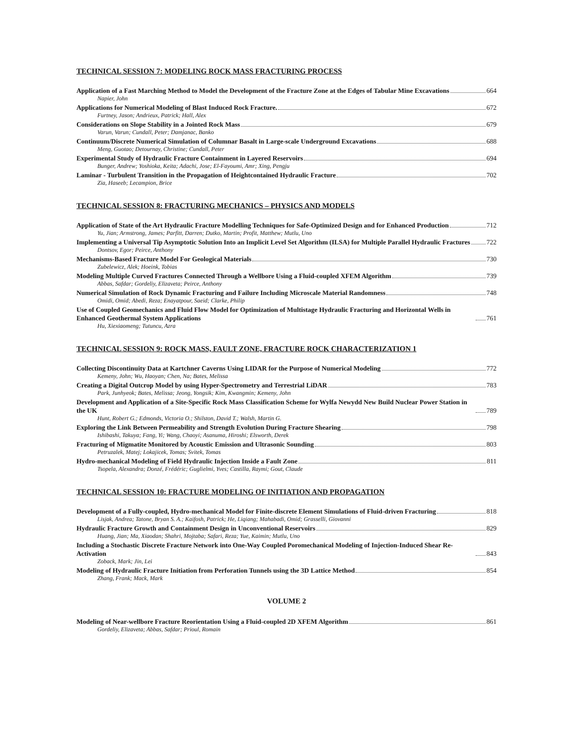TECHNICAL SESSION 7: MODELING ROCK MASS FRACTURING PROCESS
Application of a Fast Marching Method to Model the Development of the Fracture Zone at the Edges of Tabular Mine Excavations 664
Napier, John
Applications for Numerical Modeling of Blast Induced Rock Fracture. 672
Furtney, Jason; Andrieux, Patrick; Hall, Alex
Considerations on Slope Stability in a Jointed Rock Mass 679
Varun, Varun; Cundall, Peter; Damjanac, Banko
Continuum/Discrete Numerical Simulation of Columnar Basalt in Large-scale Underground Excavations 688
Meng, Guotao; Detournay, Christine; Cundall, Peter
Experimental Study of Hydraulic Fracture Containment in Layered Reservoirs 694
Bunger, Andrew; Yoshioka, Keita; Adachi, Jose; El-Fayoumi, Amr; Xing, Pengju
Laminar - Turbulent Transition in the Propagation of Heightcontained Hydraulic Fracture 702
Zia, Haseeb; Lecampion, Brice
TECHNICAL SESSION 8: FRACTURING MECHANICS – PHYSICS AND MODELS
Application of State of the Art Hydraulic Fracture Modelling Techniques for Safe-Optimized Design and for Enhanced Production 712
Yu, Jian; Armstrong, James; Parfitt, Darren; Dutko, Martin; Profit, Matthew; Mutlu, Uno
Implementing a Universal Tip Asymptotic Solution Into an Implicit Level Set Algorithm (ILSA) for Multiple Parallel Hydraulic Fractures 722
Dontsov, Egor; Peirce, Anthony
Mechanisms-Based Fracture Model For Geological Materials 730
Zubelewicz, Alek; Hoeink, Tobias
Modeling Multiple Curved Fractures Connected Through a Wellbore Using a Fluid-coupled XFEM Algorithm 739
Abbas, Safdar; Gordeliy, Elizaveta; Peirce, Anthony
Numerical Simulation of Rock Dynamic Fracturing and Failure Including Microscale Material Randomness 748
Omidi, Omid; Abedi, Reza; Enayatpour, Saeid; Clarke, Philip
Use of Coupled Geomechanics and Fluid Flow Model for Optimization of Multistage Hydraulic Fracturing and Horizontal Wells in Enhanced Geothermal System Applications 761
Hu, Xiexiaomeng; Tutuncu, Azra
TECHNICAL SESSION 9: ROCK MASS, FAULT ZONE, FRACTURE ROCK CHARACTERIZATION 1
Collecting Discontinuity Data at Kartchner Caverns Using LIDAR for the Purpose of Numerical Modeling 772
Kemeny, John; Wu, Haoyan; Chen, Na; Bates, Melissa
Creating a Digital Outcrop Model by using Hyper-Spectrometry and Terrestrial LiDAR 783
Park, Junhyeok; Bates, Melissa; Jeong, Yongsik; Kim, Kwangmin; Kemeny, John
Development and Application of a Site-Specific Rock Mass Classification Scheme for Wylfa Newydd New Build Nuclear Power Station in the UK 789
Hunt, Robert G.; Edmonds, Victoria O.; Shilston, David T.; Walsh, Martin G.
Exploring the Link Between Permeability and Strength Evolution During Fracture Shearing 798
Ishibashi, Takuya; Fang, Yi; Wang, Chaoyi; Asanuma, Hiroshi; Elsworth, Derek
Fracturing of Migmatite Monitored by Acoustic Emission and Ultrasonic Sounding 803
Petruzalek, Matej; Lokajicek, Tomas; Svitek, Tomas
Hydro-mechanical Modeling of Field Hydraulic Injection Inside a Fault Zone 811
Tsopela, Alexandra; Donzé, Frédéric; Guglielmi, Yves; Castilla, Raymi; Gout, Claude
TECHNICAL SESSION 10: FRACTURE MODELING OF INITIATION AND PROPAGATION
Development of a Fully-coupled, Hydro-mechanical Model for Finite-discrete Element Simulations of Fluid-driven Fracturing 818
Lisjak, Andrea; Tatone, Bryan S. A.; Kaifosh, Patrick; He, Liqiang; Mahabadi, Omid; Grasselli, Giovanni
Hydraulic Fracture Growth and Containment Design in Unconventional Reservoirs 829
Huang, Jian; Ma, Xiaodan; Shahri, Mojtaba; Safari, Reza; Yue, Kaimin; Mutlu, Uno
Including a Stochastic Discrete Fracture Network into One-Way Coupled Poromechanical Modeling of Injection-Induced Shear Re-Activation 843
Zoback, Mark; Jin, Lei
Modeling of Hydraulic Fracture Initiation from Perforation Tunnels using the 3D Lattice Method 854
Zhang, Frank; Mack, Mark
VOLUME 2
Modeling of Near-wellbore Fracture Reorientation Using a Fluid-coupled 2D XFEM Algorithm 861
Gordeliy, Elizaveta; Abbas, Safdar; Prioul, Romain